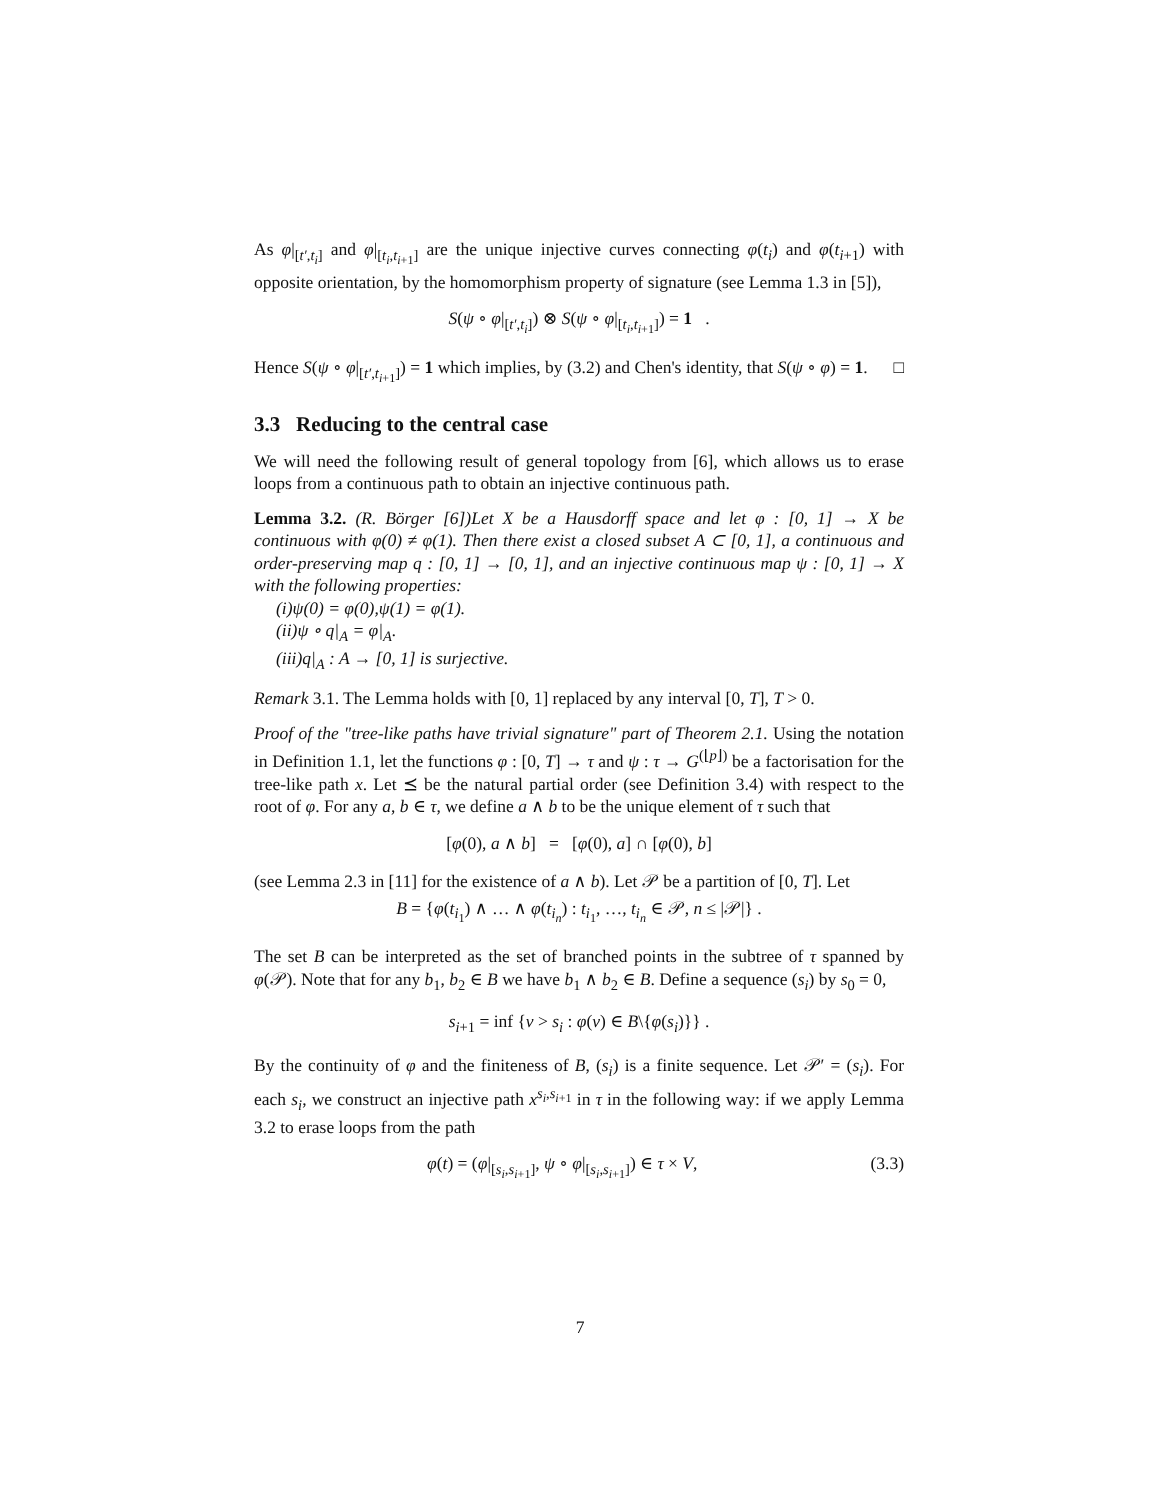As φ|<sub>[t′,t<sub>i</sub>]</sub> and φ|<sub>[t<sub>i</sub>,t<sub>i+1</sub>]</sub> are the unique injective curves connecting φ(t<sub>i</sub>) and φ(t<sub>i+1</sub>) with opposite orientation, by the homomorphism property of signature (see Lemma 1.3 in [5]),
S(ψ ∘ φ|<sub>[t′,t<sub>i</sub>]</sub>) ⊗ S(ψ ∘ φ|<sub>[t<sub>i</sub>,t<sub>i+1</sub>]</sub>) = 1 .
Hence S(ψ ∘ φ|<sub>[t′,t<sub>i+1</sub>]</sub>) = 1 which implies, by (3.2) and Chen's identity, that S(ψ ∘ φ) = 1. □
3.3 Reducing to the central case
We will need the following result of general topology from [6], which allows us to erase loops from a continuous path to obtain an injective continuous path.
Lemma 3.2. (R. Börger [6])Let X be a Hausdorff space and let φ : [0, 1] → X be continuous with φ(0) ≠ φ(1). Then there exist a closed subset A ⊂ [0, 1], a continuous and order-preserving map q : [0, 1] → [0, 1], and an injective continuous map ψ : [0, 1] → X with the following properties:
(i)ψ(0) = φ(0),ψ(1) = φ(1).
(ii)ψ ∘ q|<sub>A</sub> = φ|<sub>A</sub>.
(iii)q|<sub>A</sub> : A → [0, 1] is surjective.
Remark 3.1. The Lemma holds with [0, 1] replaced by any interval [0, T], T > 0.
Proof of the "tree-like paths have trivial signature" part of Theorem 2.1. Using the notation in Definition 1.1, let the functions φ : [0, T] → τ and ψ : τ → G<sup>(⌊p⌋)</sup> be a factorisation for the tree-like path x. Let ⪯ be the natural partial order (see Definition 3.4) with respect to the root of φ. For any a, b ∈ τ, we define a ∧ b to be the unique element of τ such that
[φ(0), a ∧ b] = [φ(0), a] ∩ [φ(0), b]
(see Lemma 2.3 in [11] for the existence of a ∧ b). Let 𝒫 be a partition of [0, T]. Let
B = {φ(t<sub>i<sub>1</sub></sub>) ∧ … ∧ φ(t<sub>i<sub>n</sub></sub>) : t<sub>i<sub>1</sub></sub>, …, t<sub>i<sub>n</sub></sub> ∈ 𝒫, n ≤ |𝒫|} .
The set B can be interpreted as the set of branched points in the subtree of τ spanned by φ(𝒫). Note that for any b<sub>1</sub>, b<sub>2</sub> ∈ B we have b<sub>1</sub> ∧ b<sub>2</sub> ∈ B. Define a sequence (s<sub>i</sub>) by s<sub>0</sub> = 0,
s<sub>i+1</sub> = inf {v > s<sub>i</sub> : φ(v) ∈ B\{φ(s<sub>i</sub>)}} .
By the continuity of φ and the finiteness of B, (s<sub>i</sub>) is a finite sequence. Let 𝒫′ = (s<sub>i</sub>). For each s<sub>i</sub>, we construct an injective path x<sup>s<sub>i</sub>,s<sub>i+1</sub></sup> in τ in the following way: if we apply Lemma 3.2 to erase loops from the path
(3.3) φ(t) = (φ|<sub>[s<sub>i</sub>,s<sub>i+1</sub>]</sub>, ψ ∘ φ|<sub>[s<sub>i</sub>,s<sub>i+1</sub>]</sub>) ∈ τ × V,
7